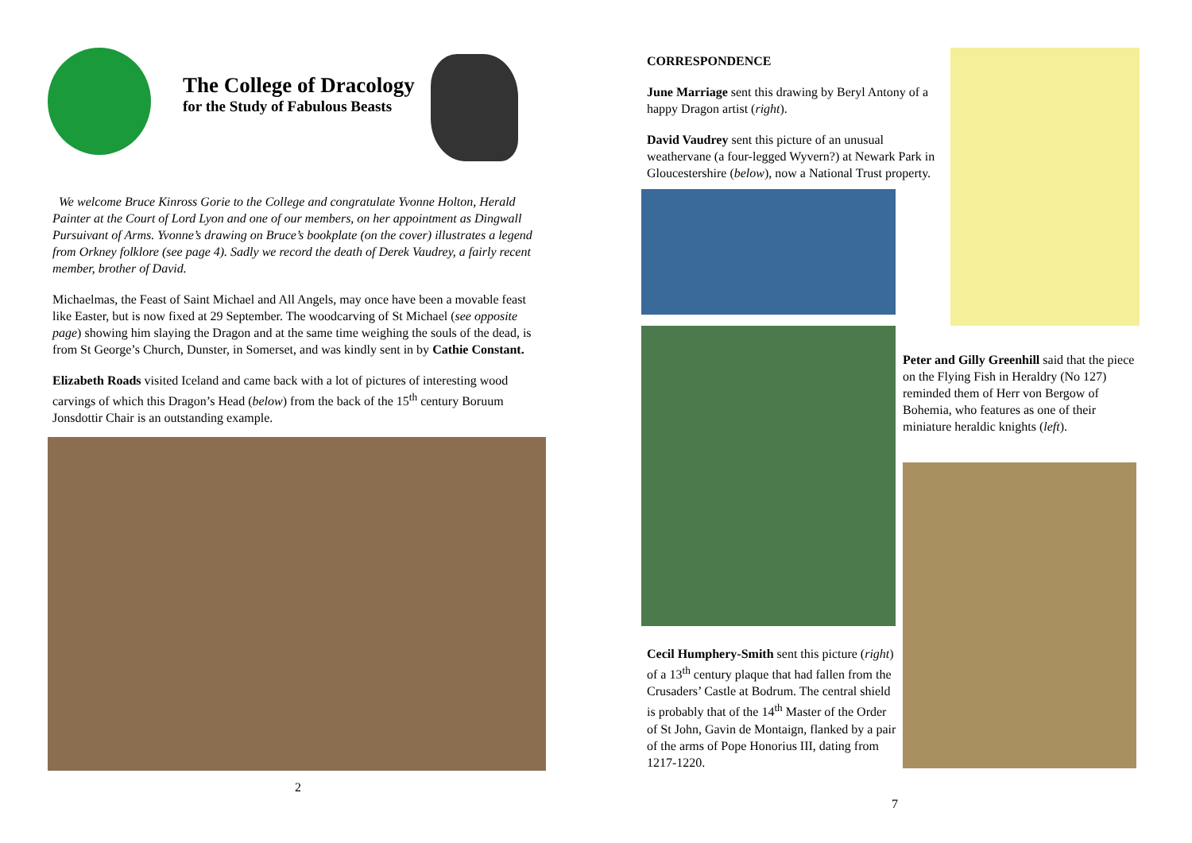The College of Dracology
for the Study of Fabulous Beasts
We welcome Bruce Kinross Gorie to the College and congratulate Yvonne Holton, Herald Painter at the Court of Lord Lyon and one of our members, on her appointment as Dingwall Pursuivant of Arms. Yvonne’s drawing on Bruce’s bookplate (on the cover) illustrates a legend from Orkney folklore (see page 4). Sadly we record the death of Derek Vaudrey, a fairly recent member, brother of David.
Michaelmas, the Feast of Saint Michael and All Angels, may once have been a movable feast like Easter, but is now fixed at 29 September. The woodcarving of St Michael (see opposite page) showing him slaying the Dragon and at the same time weighing the souls of the dead, is from St George’s Church, Dunster, in Somerset, and was kindly sent in by Cathie Constant.
Elizabeth Roads visited Iceland and came back with a lot of pictures of interesting wood carvings of which this Dragon’s Head (below) from the back of the 15<sup>th</sup> century Boruum Jonsdottir Chair is an outstanding example.
2
CORRESPONDENCE
June Marriage sent this drawing by Beryl Antony of a happy Dragon artist (right).
David Vaudrey sent this picture of an unusual weathervane (a four-legged Wyvern?) at Newark Park in Gloucestershire (below), now a National Trust property.
Cecil Humphery-Smith sent this picture (right) of a 13<sup>th</sup> century plaque that had fallen from the Crusaders’ Castle at Bodrum. The central shield is probably that of the 14<sup>th</sup> Master of the Order of St John, Gavin de Montaign, flanked by a pair of the arms of Pope Honorius III, dating from 1217-1220.
Peter and Gilly Greenhill said that the piece on the Flying Fish in Heraldry (No 127) reminded them of Herr von Bergow of Bohemia, who features as one of their miniature heraldic knights (left).
7